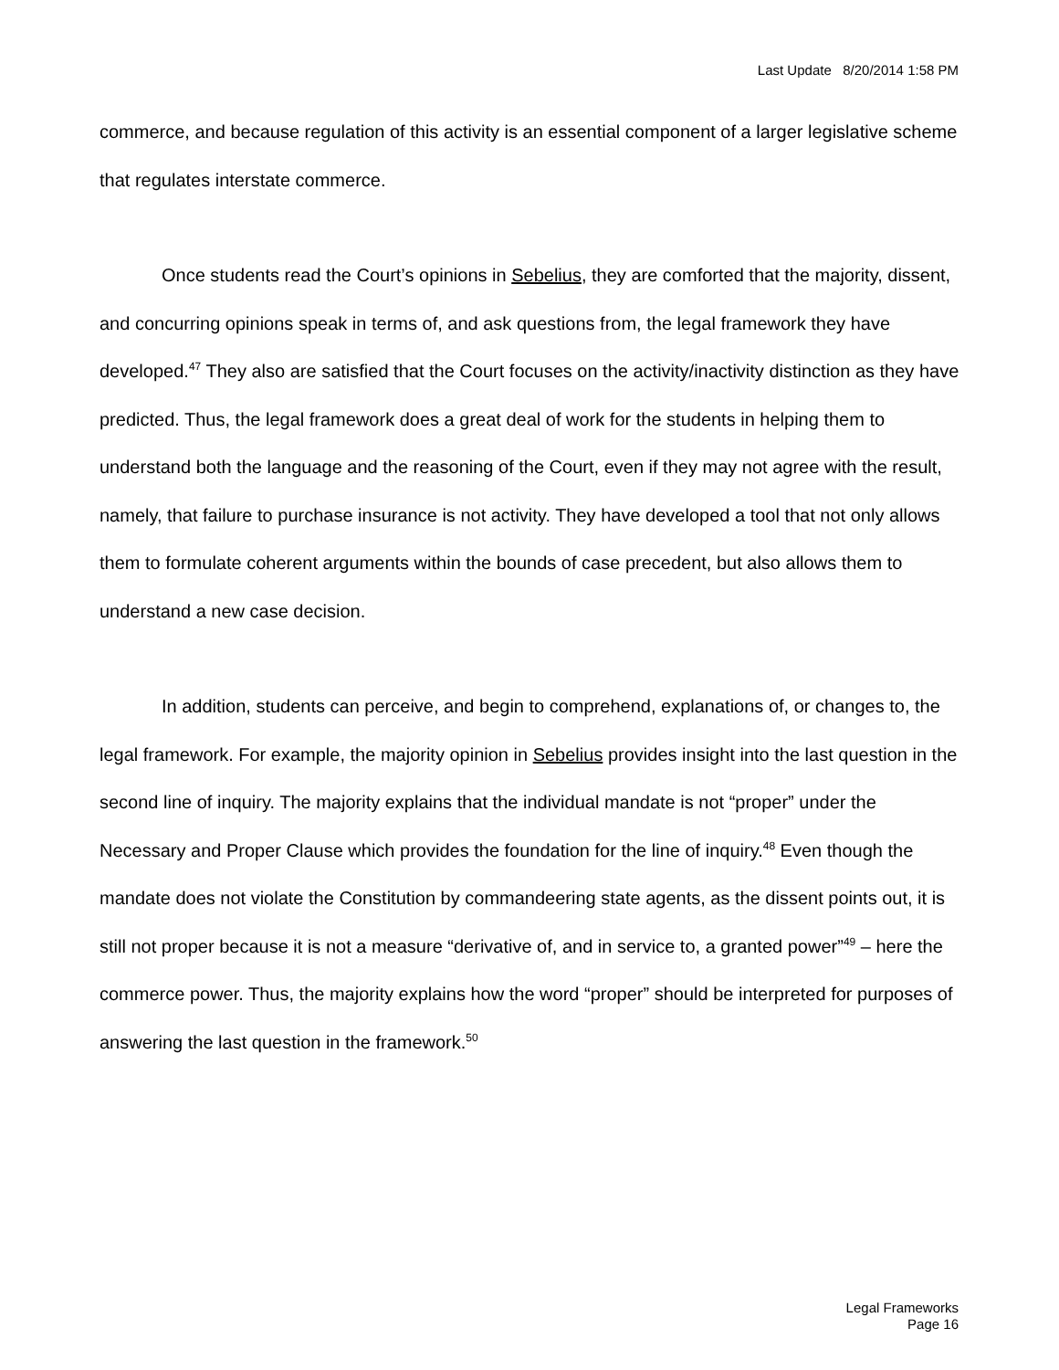Last Update 8/20/2014 1:58 PM
commerce, and because regulation of this activity is an essential component of a larger legislative scheme that regulates interstate commerce.
Once students read the Court’s opinions in Sebelius, they are comforted that the majority, dissent, and concurring opinions speak in terms of, and ask questions from, the legal framework they have developed.<sup>47</sup> They also are satisfied that the Court focuses on the activity/inactivity distinction as they have predicted. Thus, the legal framework does a great deal of work for the students in helping them to understand both the language and the reasoning of the Court, even if they may not agree with the result, namely, that failure to purchase insurance is not activity. They have developed a tool that not only allows them to formulate coherent arguments within the bounds of case precedent, but also allows them to understand a new case decision.
In addition, students can perceive, and begin to comprehend, explanations of, or changes to, the legal framework. For example, the majority opinion in Sebelius provides insight into the last question in the second line of inquiry. The majority explains that the individual mandate is not “proper” under the Necessary and Proper Clause which provides the foundation for the line of inquiry.<sup>48</sup> Even though the mandate does not violate the Constitution by commandeering state agents, as the dissent points out, it is still not proper because it is not a measure “derivative of, and in service to, a granted power”<sup>49</sup> – here the commerce power. Thus, the majority explains how the word “proper” should be interpreted for purposes of answering the last question in the framework.<sup>50</sup>
Legal Frameworks
Page 16